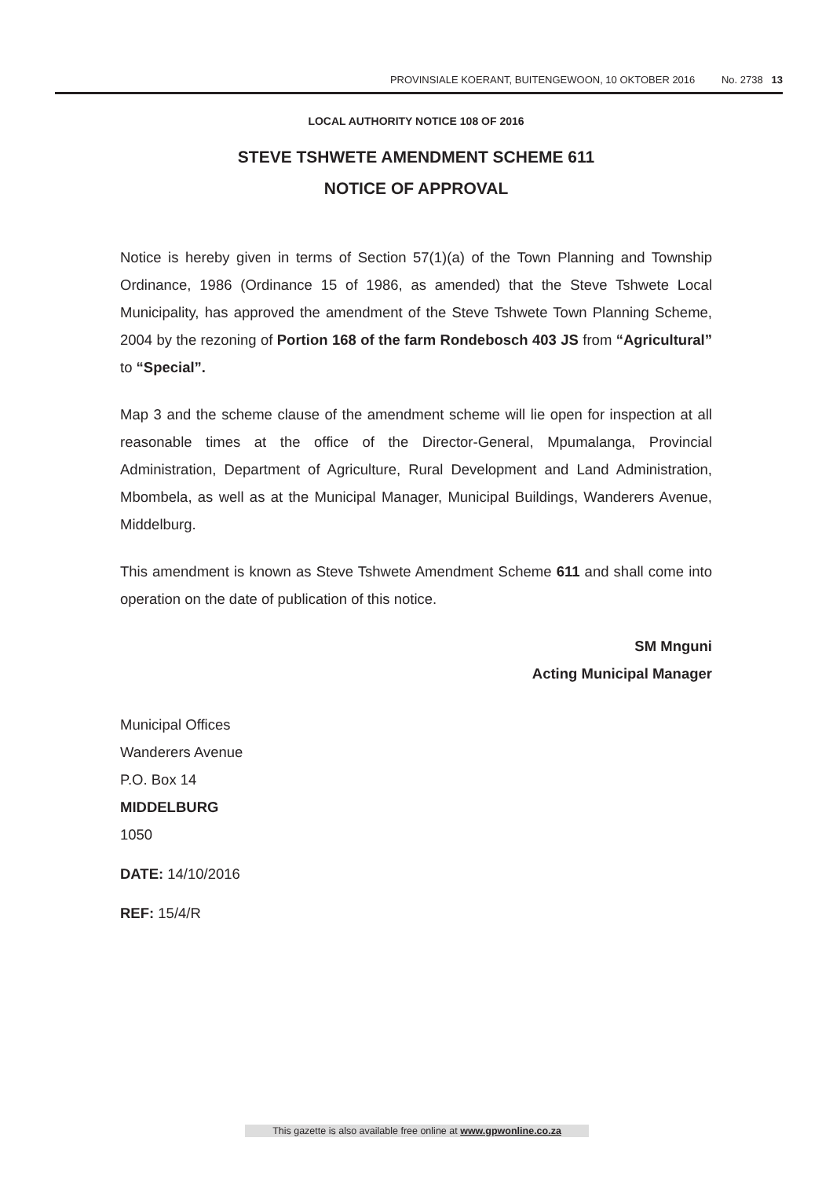PROVINSIALE KOERANT, BUITENGEWOON, 10 OKTOBER 2016 No. 2738 13
LOCAL AUTHORITY NOTICE 108 OF 2016
STEVE TSHWETE AMENDMENT SCHEME 611
NOTICE OF APPROVAL
Notice is hereby given in terms of Section 57(1)(a) of the Town Planning and Township Ordinance, 1986 (Ordinance 15 of 1986, as amended) that the Steve Tshwete Local Municipality, has approved the amendment of the Steve Tshwete Town Planning Scheme, 2004 by the rezoning of Portion 168 of the farm Rondebosch 403 JS from “Agricultural” to “Special”.
Map 3 and the scheme clause of the amendment scheme will lie open for inspection at all reasonable times at the office of the Director-General, Mpumalanga, Provincial Administration, Department of Agriculture, Rural Development and Land Administration, Mbombela, as well as at the Municipal Manager, Municipal Buildings, Wanderers Avenue, Middelburg.
This amendment is known as Steve Tshwete Amendment Scheme 611 and shall come into operation on the date of publication of this notice.
SM Mnguni
Acting Municipal Manager
Municipal Offices
Wanderers Avenue
P.O. Box 14
MIDDELBURG
1050
DATE: 14/10/2016
REF: 15/4/R
This gazette is also available free online at www.gpwonline.co.za